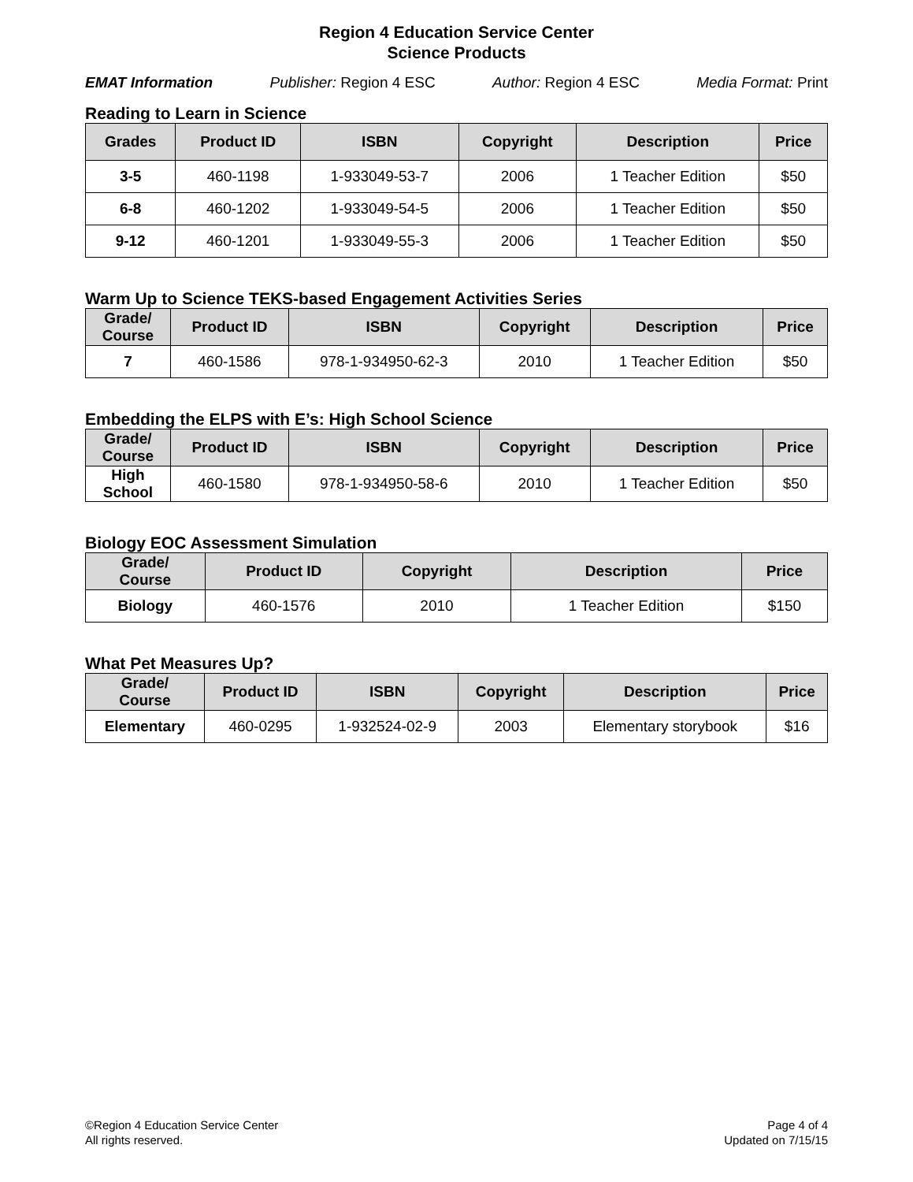Region 4 Education Service Center
Science Products
EMAT Information Publisher: Region 4 ESC Author: Region 4 ESC Media Format: Print
Reading to Learn in Science
| Grades | Product ID | ISBN | Copyright | Description | Price |
| --- | --- | --- | --- | --- | --- |
| 3-5 | 460-1198 | 1-933049-53-7 | 2006 | 1 Teacher Edition | $50 |
| 6-8 | 460-1202 | 1-933049-54-5 | 2006 | 1 Teacher Edition | $50 |
| 9-12 | 460-1201 | 1-933049-55-3 | 2006 | 1 Teacher Edition | $50 |
Warm Up to Science TEKS-based Engagement Activities Series
| Grade/ Course | Product ID | ISBN | Copyright | Description | Price |
| --- | --- | --- | --- | --- | --- |
| 7 | 460-1586 | 978-1-934950-62-3 | 2010 | 1 Teacher Edition | $50 |
Embedding the ELPS with E’s: High School Science
| Grade/ Course | Product ID | ISBN | Copyright | Description | Price |
| --- | --- | --- | --- | --- | --- |
| High School | 460-1580 | 978-1-934950-58-6 | 2010 | 1 Teacher Edition | $50 |
Biology EOC Assessment Simulation
| Grade/ Course | Product ID | Copyright | Description | Price |
| --- | --- | --- | --- | --- |
| Biology | 460-1576 | 2010 | 1 Teacher Edition | $150 |
What Pet Measures Up?
| Grade/ Course | Product ID | ISBN | Copyright | Description | Price |
| --- | --- | --- | --- | --- | --- |
| Elementary | 460-0295 | 1-932524-02-9 | 2003 | Elementary storybook | $16 |
©Region 4 Education Service Center
All rights reserved.
Page 4 of 4
Updated on 7/15/15